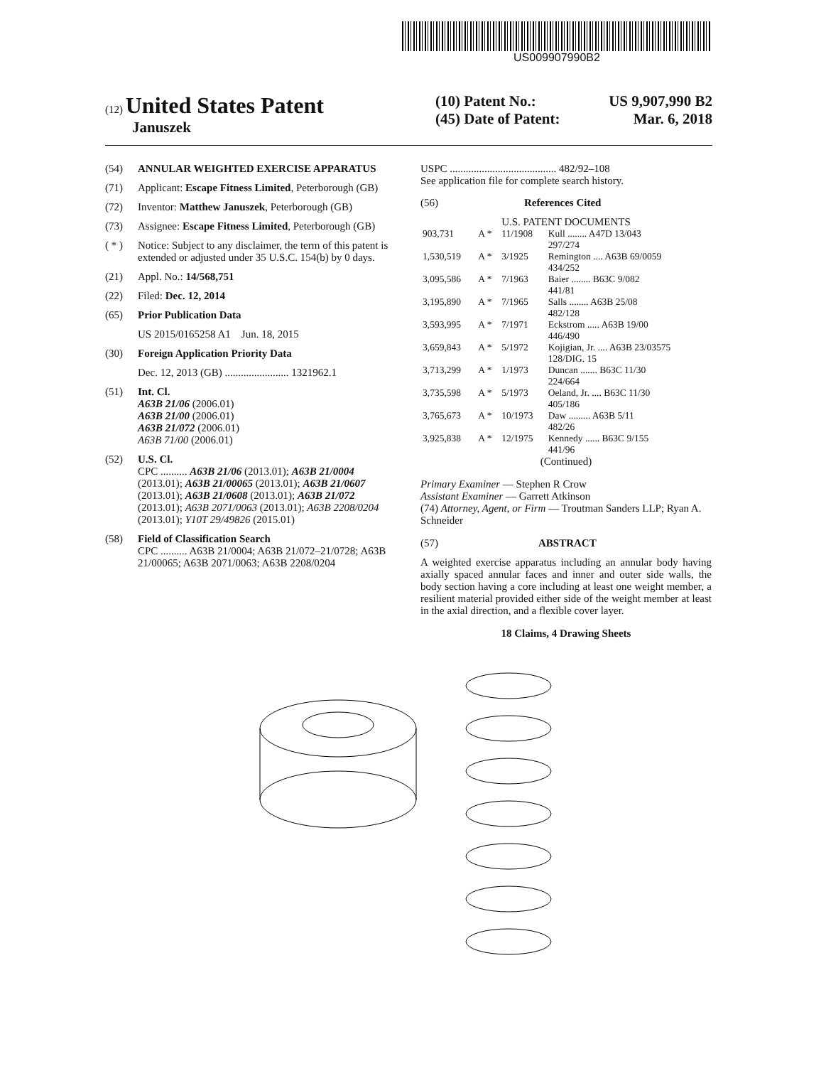US009907990B2
(12) United States Patent
Januszek
(10) Patent No.: US 9,907,990 B2
(45) Date of Patent: Mar. 6, 2018
(54) ANNULAR WEIGHTED EXERCISE APPARATUS
(71) Applicant: Escape Fitness Limited, Peterborough (GB)
(72) Inventor: Matthew Januszek, Peterborough (GB)
(73) Assignee: Escape Fitness Limited, Peterborough (GB)
( * ) Notice: Subject to any disclaimer, the term of this patent is extended or adjusted under 35 U.S.C. 154(b) by 0 days.
(21) Appl. No.: 14/568,751
(22) Filed: Dec. 12, 2014
(65) Prior Publication Data
US 2015/0165258 A1 Jun. 18, 2015
(30) Foreign Application Priority Data
Dec. 12, 2013 (GB) ........................ 1321962.1
(51) Int. Cl.
A63B 21/06 (2006.01)
A63B 21/00 (2006.01)
A63B 21/072 (2006.01)
A63B 71/00 (2006.01)
(52) U.S. Cl.
CPC .......... A63B 21/06 (2013.01); A63B 21/0004 (2013.01); A63B 21/00065 (2013.01); A63B 21/0607 (2013.01); A63B 21/0608 (2013.01); A63B 21/072 (2013.01); A63B 2071/0063 (2013.01); A63B 2208/0204 (2013.01); Y10T 29/49826 (2015.01)
(58) Field of Classification Search
CPC .......... A63B 21/0004; A63B 21/072–21/0728; A63B 21/00065; A63B 2071/0063; A63B 2208/0204
USPC ........................................ 482/92–108
See application file for complete search history.
(56) References Cited
U.S. PATENT DOCUMENTS
| 903,731 | A * | 11/1908 | Kull ........ A47D 13/043 297/274 |
| 1,530,519 | A * | 3/1925 | Remington .... A63B 69/0059 434/252 |
| 3,095,586 | A * | 7/1963 | Baier ........ B63C 9/082 441/81 |
| 3,195,890 | A * | 7/1965 | Salls ........ A63B 25/08 482/128 |
| 3,593,995 | A * | 7/1971 | Eckstrom ..... A63B 19/00 446/490 |
| 3,659,843 | A * | 5/1972 | Kojigian, Jr. .... A63B 23/03575 128/DIG. 15 |
| 3,713,299 | A * | 1/1973 | Duncan ....... B63C 11/30 224/664 |
| 3,735,598 | A * | 5/1973 | Oeland, Jr. .... B63C 11/30 405/186 |
| 3,765,673 | A * | 10/1973 | Daw ......... A63B 5/11 482/26 |
| 3,925,838 | A * | 12/1975 | Kennedy ...... B63C 9/155 441/96 |
(Continued)
Primary Examiner — Stephen R Crow
Assistant Examiner — Garrett Atkinson
(74) Attorney, Agent, or Firm — Troutman Sanders LLP; Ryan A. Schneider
(57) ABSTRACT
A weighted exercise apparatus including an annular body having axially spaced annular faces and inner and outer side walls, the body section having a core including at least one weight member, a resilient material provided either side of the weight member at least in the axial direction, and a flexible cover layer.
18 Claims, 4 Drawing Sheets